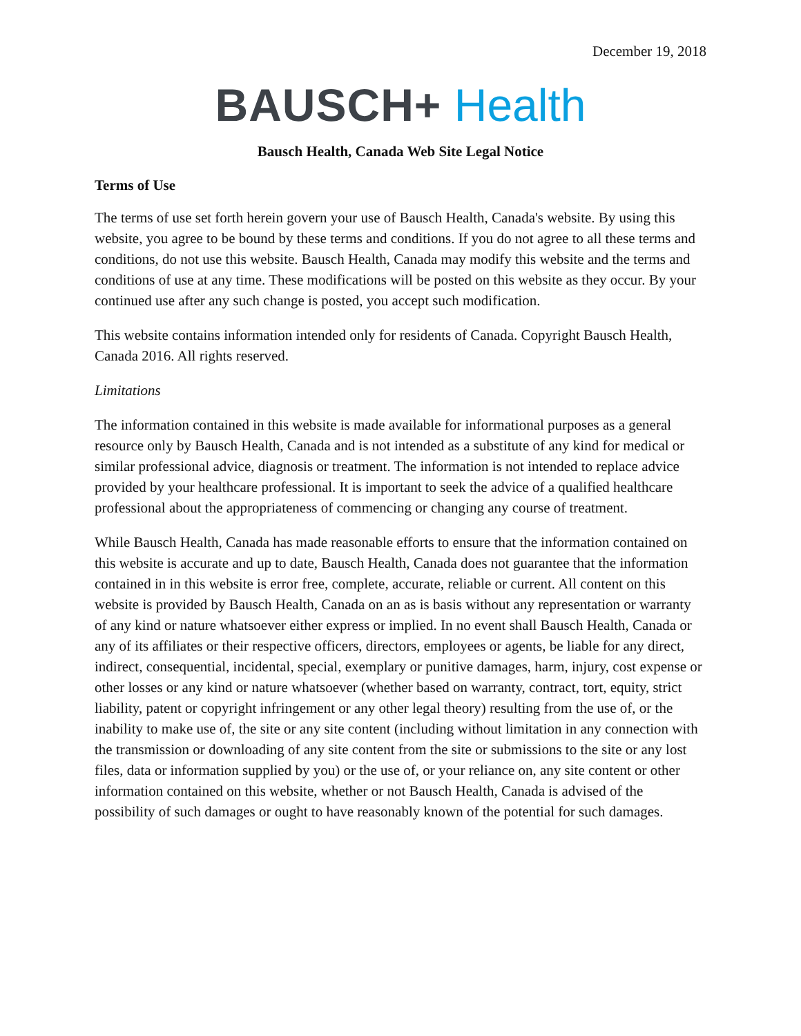December 19, 2018
BAUSCH+ Health
Bausch Health, Canada Web Site Legal Notice
Terms of Use
The terms of use set forth herein govern your use of Bausch Health, Canada's website. By using this website, you agree to be bound by these terms and conditions. If you do not agree to all these terms and conditions, do not use this website. Bausch Health, Canada may modify this website and the terms and conditions of use at any time. These modifications will be posted on this website as they occur. By your continued use after any such change is posted, you accept such modification.
This website contains information intended only for residents of Canada. Copyright Bausch Health, Canada 2016. All rights reserved.
Limitations
The information contained in this website is made available for informational purposes as a general resource only by Bausch Health, Canada and is not intended as a substitute of any kind for medical or similar professional advice, diagnosis or treatment. The information is not intended to replace advice provided by your healthcare professional. It is important to seek the advice of a qualified healthcare professional about the appropriateness of commencing or changing any course of treatment.
While Bausch Health, Canada has made reasonable efforts to ensure that the information contained on this website is accurate and up to date, Bausch Health, Canada does not guarantee that the information contained in in this website is error free, complete, accurate, reliable or current. All content on this website is provided by Bausch Health, Canada on an as is basis without any representation or warranty of any kind or nature whatsoever either express or implied. In no event shall Bausch Health, Canada or any of its affiliates or their respective officers, directors, employees or agents, be liable for any direct, indirect, consequential, incidental, special, exemplary or punitive damages, harm, injury, cost expense or other losses or any kind or nature whatsoever (whether based on warranty, contract, tort, equity, strict liability, patent or copyright infringement or any other legal theory) resulting from the use of, or the inability to make use of, the site or any site content (including without limitation in any connection with the transmission or downloading of any site content from the site or submissions to the site or any lost files, data or information supplied by you) or the use of, or your reliance on, any site content or other information contained on this website, whether or not Bausch Health, Canada is advised of the possibility of such damages or ought to have reasonably known of the potential for such damages.